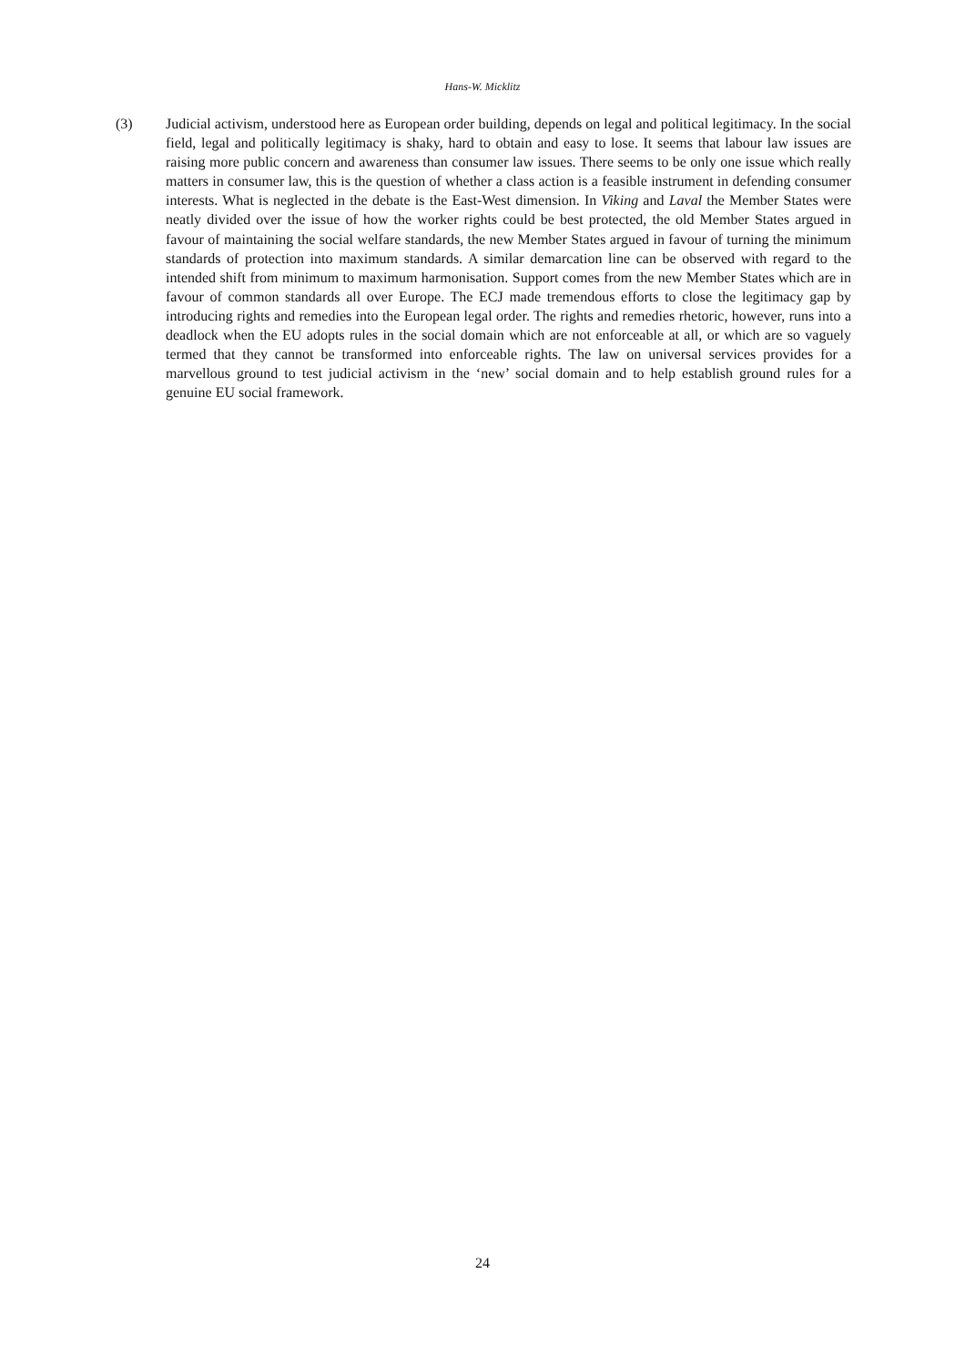Hans-W. Micklitz
(3) Judicial activism, understood here as European order building, depends on legal and political legitimacy. In the social field, legal and politically legitimacy is shaky, hard to obtain and easy to lose. It seems that labour law issues are raising more public concern and awareness than consumer law issues. There seems to be only one issue which really matters in consumer law, this is the question of whether a class action is a feasible instrument in defending consumer interests. What is neglected in the debate is the East-West dimension. In Viking and Laval the Member States were neatly divided over the issue of how the worker rights could be best protected, the old Member States argued in favour of maintaining the social welfare standards, the new Member States argued in favour of turning the minimum standards of protection into maximum standards. A similar demarcation line can be observed with regard to the intended shift from minimum to maximum harmonisation. Support comes from the new Member States which are in favour of common standards all over Europe. The ECJ made tremendous efforts to close the legitimacy gap by introducing rights and remedies into the European legal order. The rights and remedies rhetoric, however, runs into a deadlock when the EU adopts rules in the social domain which are not enforceable at all, or which are so vaguely termed that they cannot be transformed into enforceable rights. The law on universal services provides for a marvellous ground to test judicial activism in the ‘new’ social domain and to help establish ground rules for a genuine EU social framework.
24